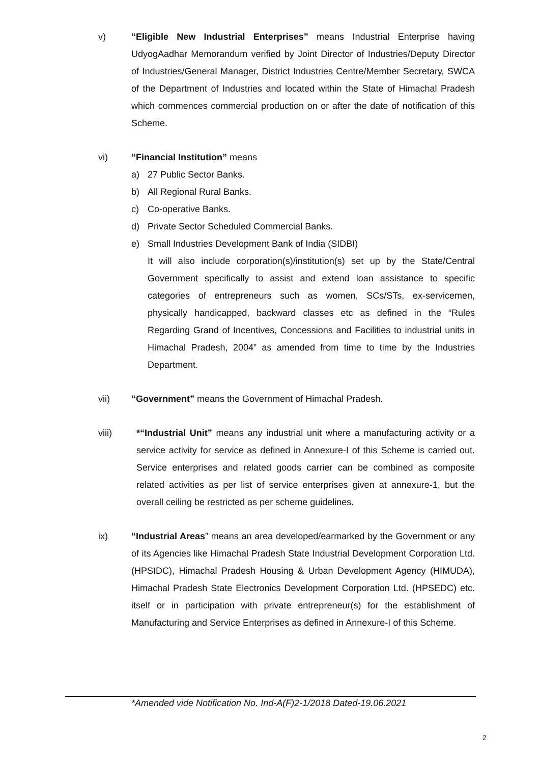v) “Eligible New Industrial Enterprises” means Industrial Enterprise having UdyogAadhar Memorandum verified by Joint Director of Industries/Deputy Director of Industries/General Manager, District Industries Centre/Member Secretary, SWCA of the Department of Industries and located within the State of Himachal Pradesh which commences commercial production on or after the date of notification of this Scheme.
vi) “Financial Institution” means
a) 27 Public Sector Banks.
b) All Regional Rural Banks.
c) Co-operative Banks.
d) Private Sector Scheduled Commercial Banks.
e) Small Industries Development Bank of India (SIDBI)
It will also include corporation(s)/institution(s) set up by the State/Central Government specifically to assist and extend loan assistance to specific categories of entrepreneurs such as women, SCs/STs, ex-servicemen, physically handicapped, backward classes etc as defined in the “Rules Regarding Grand of Incentives, Concessions and Facilities to industrial units in Himachal Pradesh, 2004” as amended from time to time by the Industries Department.
vii) “Government” means the Government of Himachal Pradesh.
viii) *“Industrial Unit” means any industrial unit where a manufacturing activity or a service activity for service as defined in Annexure-I of this Scheme is carried out. Service enterprises and related goods carrier can be combined as composite related activities as per list of service enterprises given at annexure-1, but the overall ceiling be restricted as per scheme guidelines.
ix) “Industrial Areas” means an area developed/earmarked by the Government or any of its Agencies like Himachal Pradesh State Industrial Development Corporation Ltd. (HPSIDC), Himachal Pradesh Housing & Urban Development Agency (HIMUDA), Himachal Pradesh State Electronics Development Corporation Ltd. (HPSEDC) etc. itself or in participation with private entrepreneur(s) for the establishment of Manufacturing and Service Enterprises as defined in Annexure-I of this Scheme.
*Amended vide Notification No. Ind-A(F)2-1/2018 Dated-19.06.2021
2